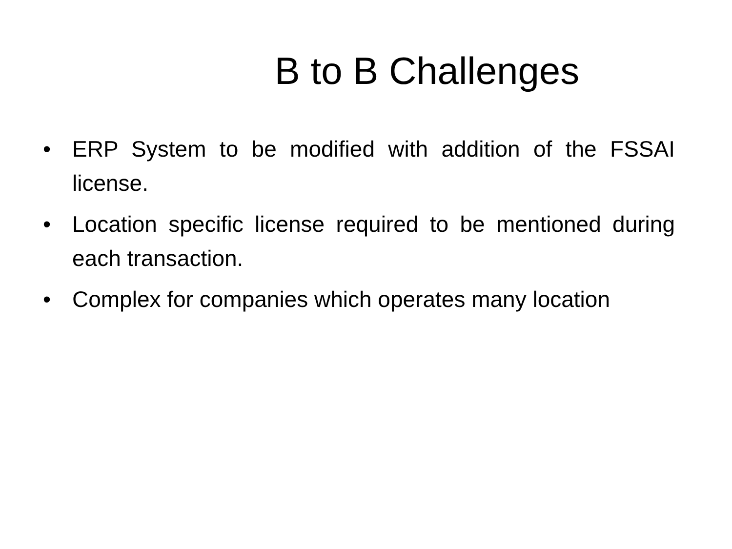B to B Challenges
• ERP System to be modified with addition of the FSSAI license.
• Location specific license required to be mentioned during each transaction.
• Complex for companies which operates many location